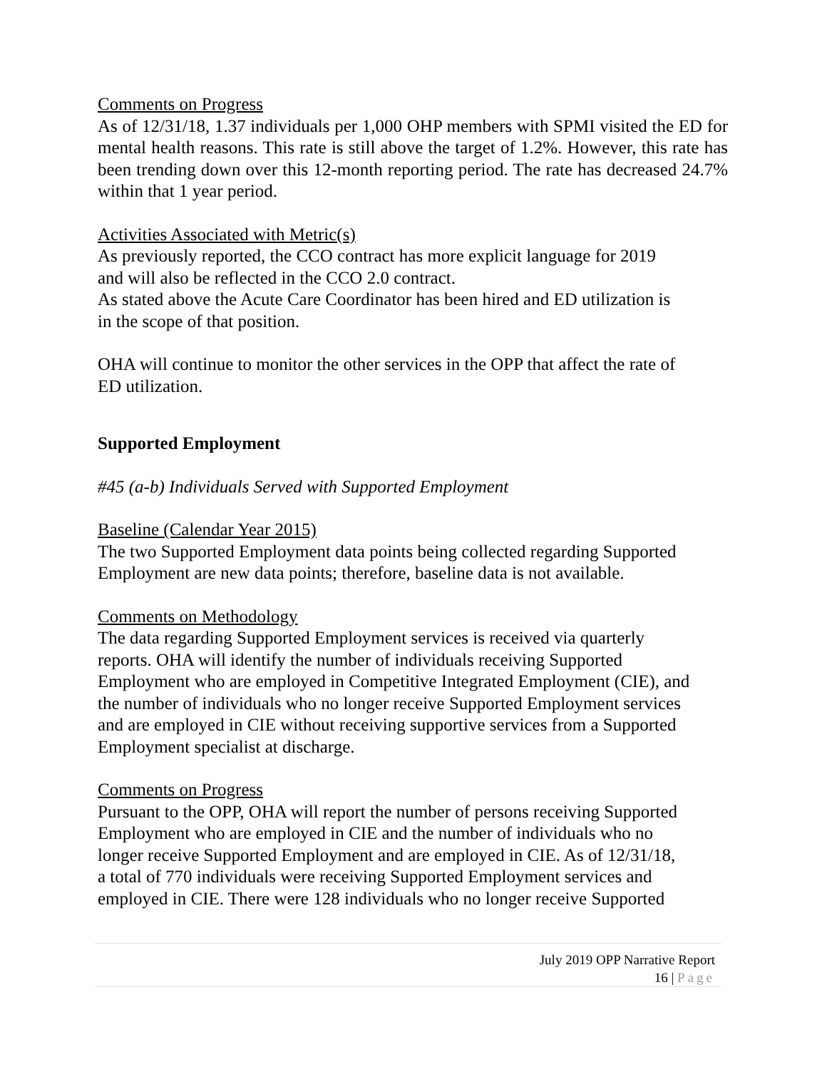Comments on Progress
As of 12/31/18, 1.37 individuals per 1,000 OHP members with SPMI visited the ED for mental health reasons. This rate is still above the target of 1.2%. However, this rate has been trending down over this 12-month reporting period. The rate has decreased 24.7% within that 1 year period.
Activities Associated with Metric(s)
As previously reported, the CCO contract has more explicit language for 2019
and will also be reflected in the CCO 2.0 contract.
As stated above the Acute Care Coordinator has been hired and ED utilization is
in the scope of that position.
OHA will continue to monitor the other services in the OPP that affect the rate of
ED utilization.
Supported Employment
#45 (a-b) Individuals Served with Supported Employment
Baseline (Calendar Year 2015)
The two Supported Employment data points being collected regarding Supported
Employment are new data points; therefore, baseline data is not available.
Comments on Methodology
The data regarding Supported Employment services is received via quarterly
reports. OHA will identify the number of individuals receiving Supported
Employment who are employed in Competitive Integrated Employment (CIE), and
the number of individuals who no longer receive Supported Employment services
and are employed in CIE without receiving supportive services from a Supported
Employment specialist at discharge.
Comments on Progress
Pursuant to the OPP, OHA will report the number of persons receiving Supported
Employment who are employed in CIE and the number of individuals who no
longer receive Supported Employment and are employed in CIE. As of 12/31/18,
a total of 770 individuals were receiving Supported Employment services and
employed in CIE. There were 128 individuals who no longer receive Supported
July 2019 OPP Narrative Report
16 | Page